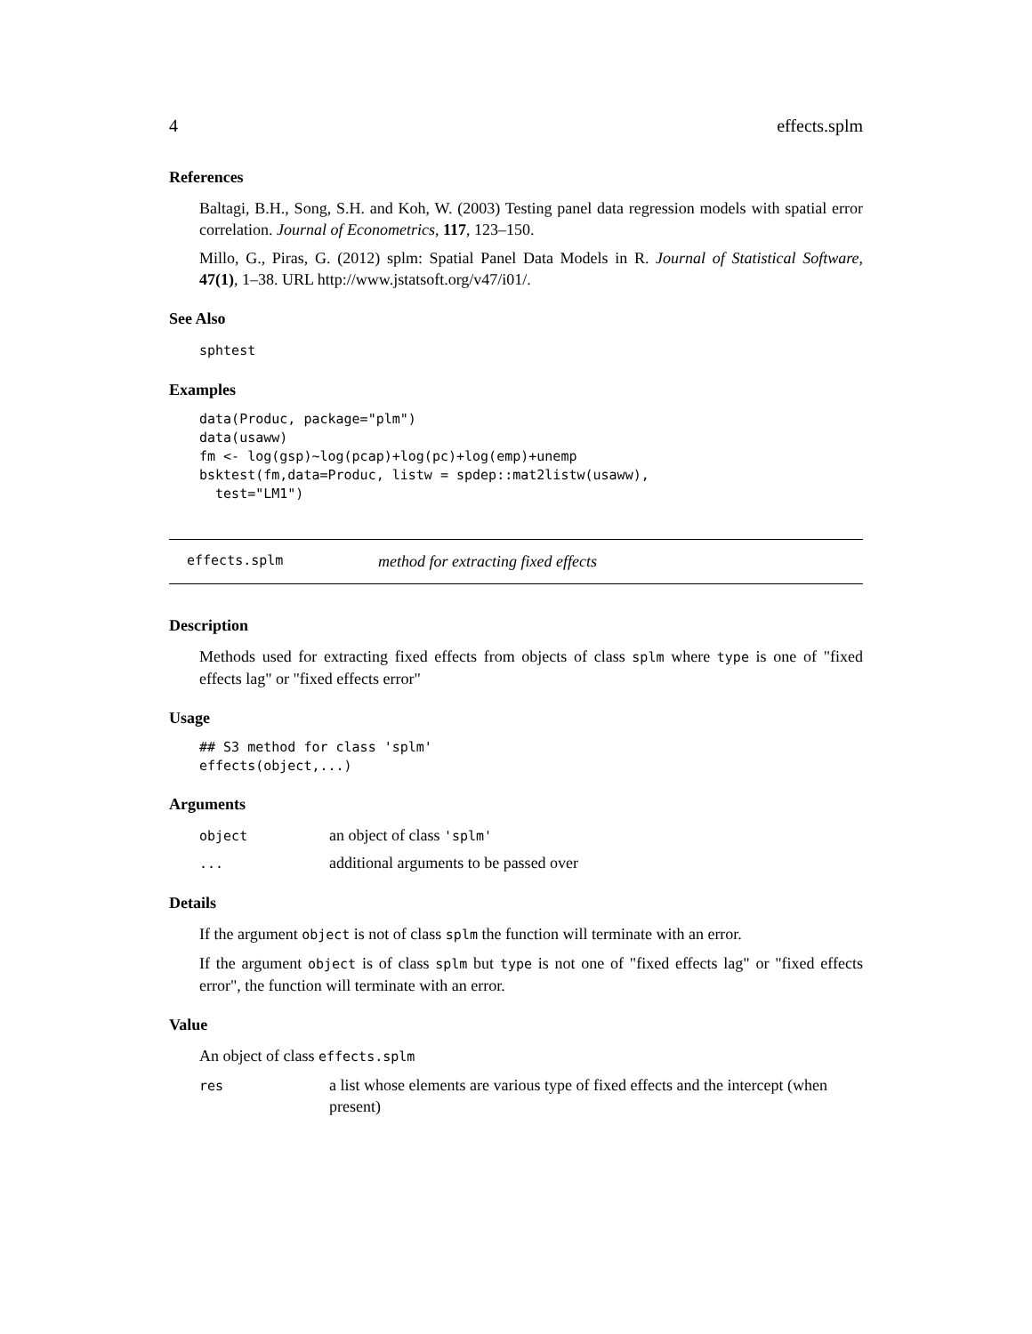4 effects.splm
References
Baltagi, B.H., Song, S.H. and Koh, W. (2003) Testing panel data regression models with spatial error correlation. Journal of Econometrics, 117, 123–150.
Millo, G., Piras, G. (2012) splm: Spatial Panel Data Models in R. Journal of Statistical Software, 47(1), 1–38. URL http://www.jstatsoft.org/v47/i01/.
See Also
sphtest
Examples
data(Produc, package="plm")
data(usaww)
fm <- log(gsp)~log(pcap)+log(pc)+log(emp)+unemp
bsktest(fm,data=Produc, listw = spdep::mat2listw(usaww),
  test="LM1")
effects.splm method for extracting fixed effects
Description
Methods used for extracting fixed effects from objects of class splm where type is one of "fixed effects lag" or "fixed effects error"
Usage
## S3 method for class 'splm'
effects(object,...)
Arguments
object an object of class 'splm'
... additional arguments to be passed over
Details
If the argument object is not of class splm the function will terminate with an error.
If the argument object is of class splm but type is not one of "fixed effects lag" or "fixed effects error", the function will terminate with an error.
Value
An object of class effects.splm
res a list whose elements are various type of fixed effects and the intercept (when present)